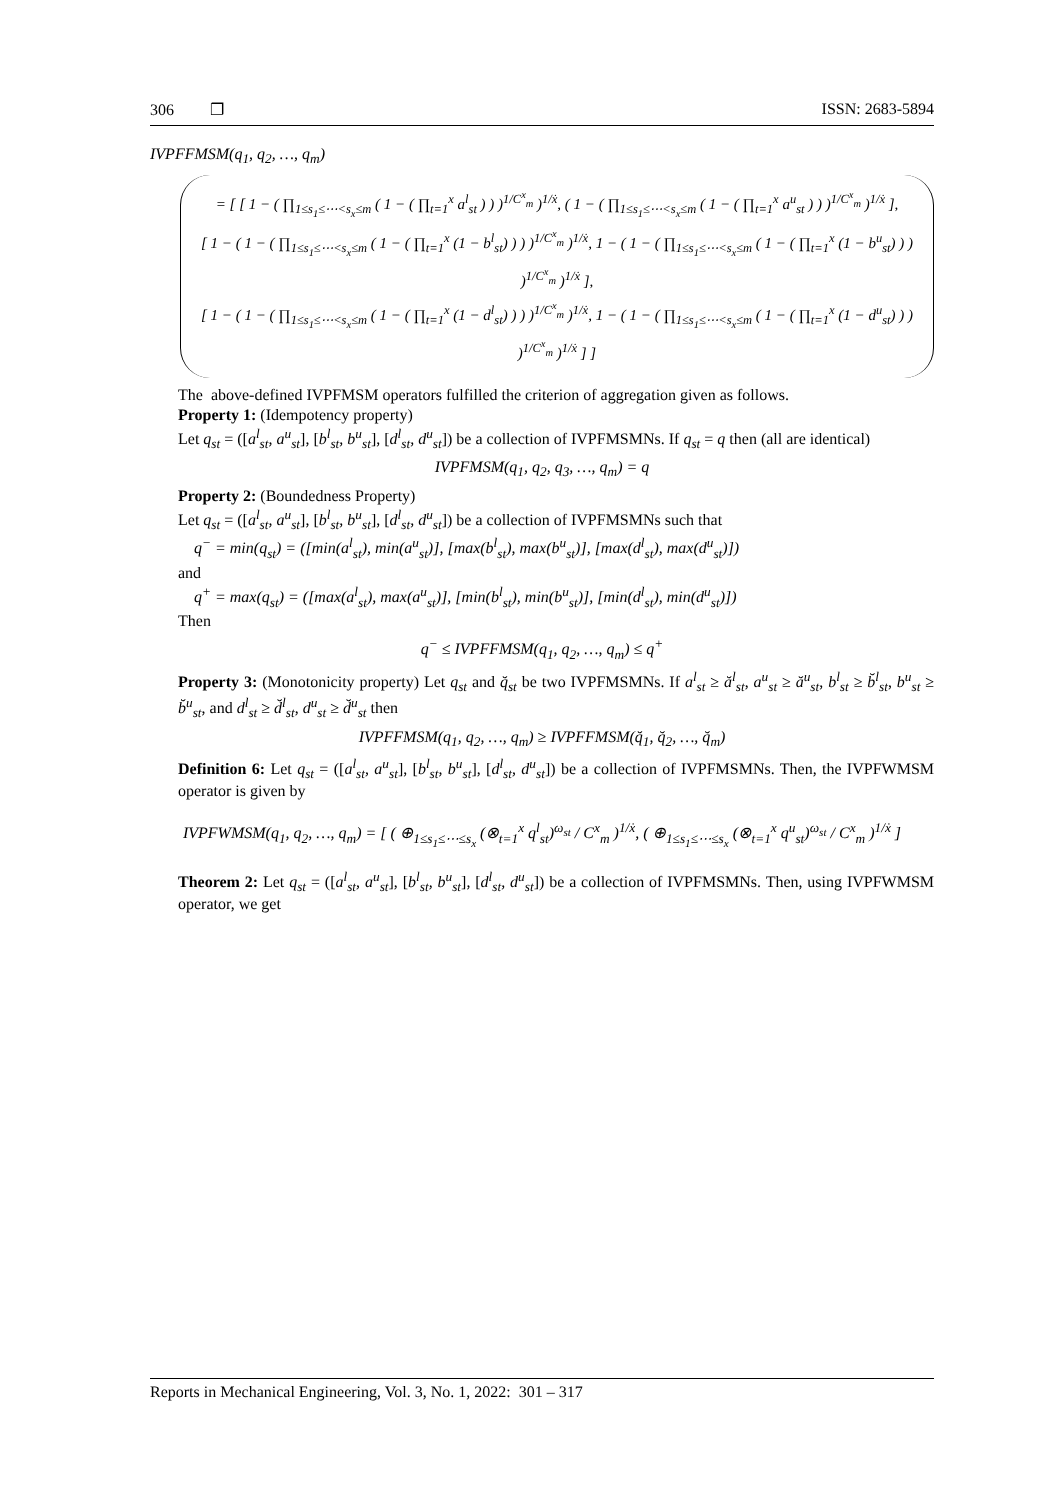306 ❐ ISSN: 2683-5894
IVPFFMSM(q<sub>1</sub>, q<sub>2</sub>, …, q<sub>m</sub>)
= [ [ 1 − ( ∏<sub>1≤s<sub>1</sub>≤⋯<s<sub>x</sub>≤m</sub> ( 1 − ( ∏<sub>t=1</sub><sup>x</sup> a<sup>l</sup><sub>st</sub> ) ) )<sup>1/C<sup>x</sup><sub>m</sub></sup> )<sup>1/ẋ</sup>, ( 1 − ( ∏<sub>1≤s<sub>1</sub>≤⋯<s<sub>x</sub>≤m</sub> ( 1 − ( ∏<sub>t=1</sub><sup>x</sup> a<sup>u</sup><sub>st</sub> ) ) )<sup>1/C<sup>x</sup><sub>m</sub></sup> )<sup>1/ẋ</sup> ],
[ 1 − ( 1 − ( ∏<sub>1≤s<sub>1</sub>≤⋯<s<sub>x</sub>≤m</sub> ( 1 − ( ∏<sub>t=1</sub><sup>x</sup> (1 − b<sup>l</sup><sub>st</sub>) ) ) )<sup>1/C<sup>x</sup><sub>m</sub></sup> )<sup>1/ẋ</sup>, 1 − ( 1 − ( ∏<sub>1≤s<sub>1</sub>≤⋯<s<sub>x</sub>≤m</sub> ( 1 − ( ∏<sub>t=1</sub><sup>x</sup> (1 − b<sup>u</sup><sub>st</sub>) ) ) )<sup>1/C<sup>x</sup><sub>m</sub></sup> )<sup>1/ẋ</sup> ],
[ 1 − ( 1 − ( ∏<sub>1≤s<sub>1</sub>≤⋯<s<sub>x</sub>≤m</sub> ( 1 − ( ∏<sub>t=1</sub><sup>x</sup> (1 − d<sup>l</sup><sub>st</sub>) ) ) )<sup>1/C<sup>x</sup><sub>m</sub></sup> )<sup>1/ẋ</sup>, 1 − ( 1 − ( ∏<sub>1≤s<sub>1</sub>≤⋯<s<sub>x</sub>≤m</sub> ( 1 − ( ∏<sub>t=1</sub><sup>x</sup> (1 − d<sup>u</sup><sub>st</sub>) ) ) )<sup>1/C<sup>x</sup><sub>m</sub></sup> )<sup>1/ẋ</sup> ] ]
The above-defined IVPFMSM operators fulfilled the criterion of aggregation given as follows.
Property 1: (Idempotency property)
Let q<sub>st</sub> = ([a<sup>l</sup><sub>st</sub>, a<sup>u</sup><sub>st</sub>], [b<sup>l</sup><sub>st</sub>, b<sup>u</sup><sub>st</sub>], [d<sup>l</sup><sub>st</sub>, d<sup>u</sup><sub>st</sub>]) be a collection of IVPFMSMNs. If q<sub>st</sub> = q then (all are identical)
IVPFMSM(q<sub>1</sub>, q<sub>2</sub>, q<sub>3</sub>, …, q<sub>m</sub>) = q
Property 2: (Boundedness Property)
Let q<sub>st</sub> = ([a<sup>l</sup><sub>st</sub>, a<sup>u</sup><sub>st</sub>], [b<sup>l</sup><sub>st</sub>, b<sup>u</sup><sub>st</sub>], [d<sup>l</sup><sub>st</sub>, d<sup>u</sup><sub>st</sub>]) be a collection of IVPFMSMNs such that
q<sup>−</sup> = min(q<sub>st</sub>) = ([min(a<sup>l</sup><sub>st</sub>), min(a<sup>u</sup><sub>st</sub>)], [max(b<sup>l</sup><sub>st</sub>), max(b<sup>u</sup><sub>st</sub>)], [max(d<sup>l</sup><sub>st</sub>), max(d<sup>u</sup><sub>st</sub>)])
and
q<sup>+</sup> = max(q<sub>st</sub>) = ([max(a<sup>l</sup><sub>st</sub>), max(a<sup>u</sup><sub>st</sub>)], [min(b<sup>l</sup><sub>st</sub>), min(b<sup>u</sup><sub>st</sub>)], [min(d<sup>l</sup><sub>st</sub>), min(d<sup>u</sup><sub>st</sub>)])
Then
q<sup>−</sup> ≤ IVPFFMSM(q<sub>1</sub>, q<sub>2</sub>, …, q<sub>m</sub>) ≤ q<sup>+</sup>
Property 3: (Monotonicity property) Let q<sub>st</sub> and q̆<sub>st</sub> be two IVPFMSMNs. If a<sup>l</sup><sub>st</sub> ≥ ă<sup>l</sup><sub>st</sub>, a<sup>u</sup><sub>st</sub> ≥ ă<sup>u</sup><sub>st</sub>, b<sup>l</sup><sub>st</sub> ≥ b̆<sup>l</sup><sub>st</sub>, b<sup>u</sup><sub>st</sub> ≥ b̆<sup>u</sup><sub>st</sub>, and d<sup>l</sup><sub>st</sub> ≥ d̆<sup>l</sup><sub>st</sub>, d<sup>u</sup><sub>st</sub> ≥ d̆<sup>u</sup><sub>st</sub> then
IVPFFMSM(q<sub>1</sub>, q<sub>2</sub>, …, q<sub>m</sub>) ≥ IVPFFMSM(q̆<sub>1</sub>, q̆<sub>2</sub>, …, q̆<sub>m</sub>)
Definition 6: Let q<sub>st</sub> = ([a<sup>l</sup><sub>st</sub>, a<sup>u</sup><sub>st</sub>], [b<sup>l</sup><sub>st</sub>, b<sup>u</sup><sub>st</sub>], [d<sup>l</sup><sub>st</sub>, d<sup>u</sup><sub>st</sub>]) be a collection of IVPFMSMNs. Then, the IVPFWMSM operator is given by
IVPFWMSM(q<sub>1</sub>, q<sub>2</sub>, …, q<sub>m</sub>) = [ ( ⊕<sub>1≤s<sub>1</sub>≤⋯≤s<sub>x</sub></sub> (⊗<sub>t=1</sub><sup>x</sup> q<sup>l</sup><sub>st</sub>)<sup>ω<sub>st</sub></sup> / C<sup>x</sup><sub>m</sub> )<sup>1/ẋ</sup>, ( ⊕<sub>1≤s<sub>1</sub>≤⋯≤s<sub>x</sub></sub> (⊗<sub>t=1</sub><sup>x</sup> q<sup>u</sup><sub>st</sub>)<sup>ω<sub>st</sub></sup> / C<sup>x</sup><sub>m</sub> )<sup>1/ẋ</sup> ]
Theorem 2: Let q<sub>st</sub> = ([a<sup>l</sup><sub>st</sub>, a<sup>u</sup><sub>st</sub>], [b<sup>l</sup><sub>st</sub>, b<sup>u</sup><sub>st</sub>], [d<sup>l</sup><sub>st</sub>, d<sup>u</sup><sub>st</sub>]) be a collection of IVPFMSMNs. Then, using IVPFWMSM operator, we get
Reports in Mechanical Engineering, Vol. 3, No. 1, 2022: 301 – 317